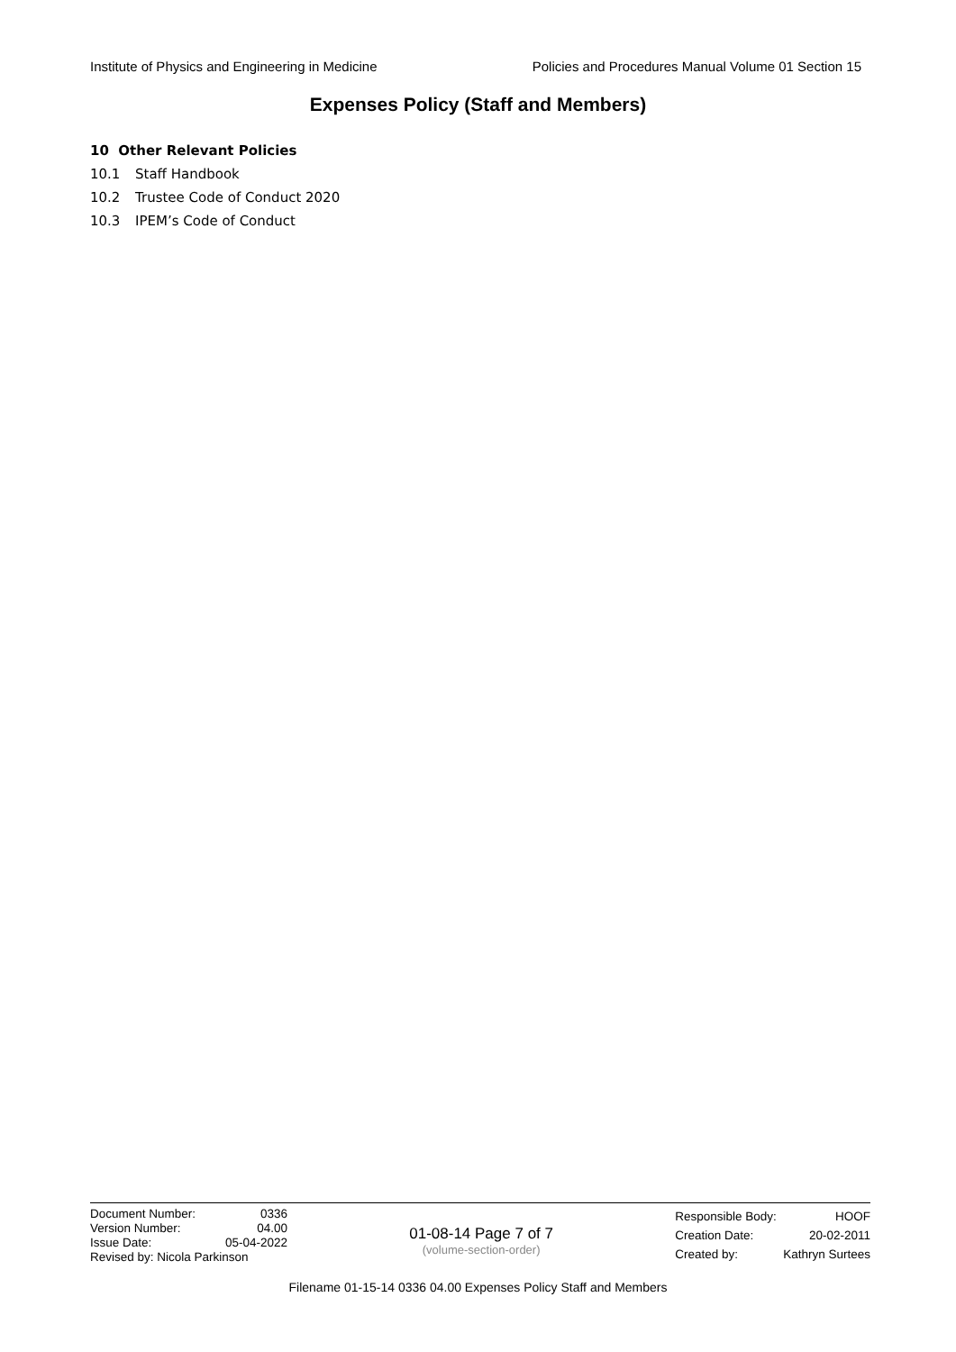Institute of Physics and Engineering in Medicine Policies and Procedures Manual Volume 01 Section 15
Expenses Policy (Staff and Members)
10 Other Relevant Policies
10.1 Staff Handbook
10.2 Trustee Code of Conduct 2020
10.3 IPEM’s Code of Conduct
| Document Number: | 0336 |
| Version Number: | 04.00 |
| Issue Date: | 05-04-2022 |
| Revised by: Nicola Parkinson | |
01-08-14 Page 7 of 7
(volume-section-order)
| Responsible Body: | HOOF |
| Creation Date: | 20-02-2011 |
| Created by: | Kathryn Surtees |
Filename 01-15-14 0336 04.00 Expenses Policy Staff and Members